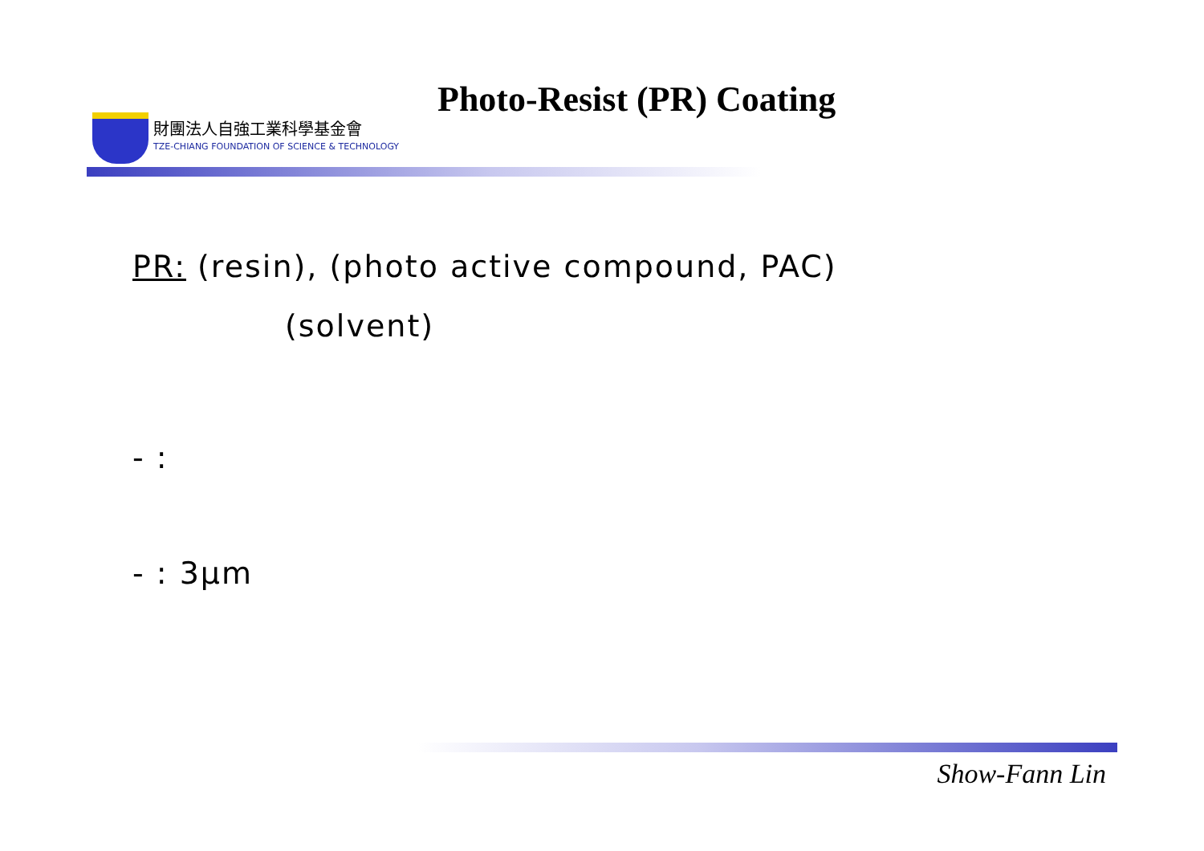Photo-Resist (PR) Coating
財團法人自強工業科學基金會
TZE-CHIANG FOUNDATION OF SCIENCE & TECHNOLOGY
PR: (resin), (photo active compound, PAC)
(solvent)
- :
- : 3μm
Show-Fann Lin